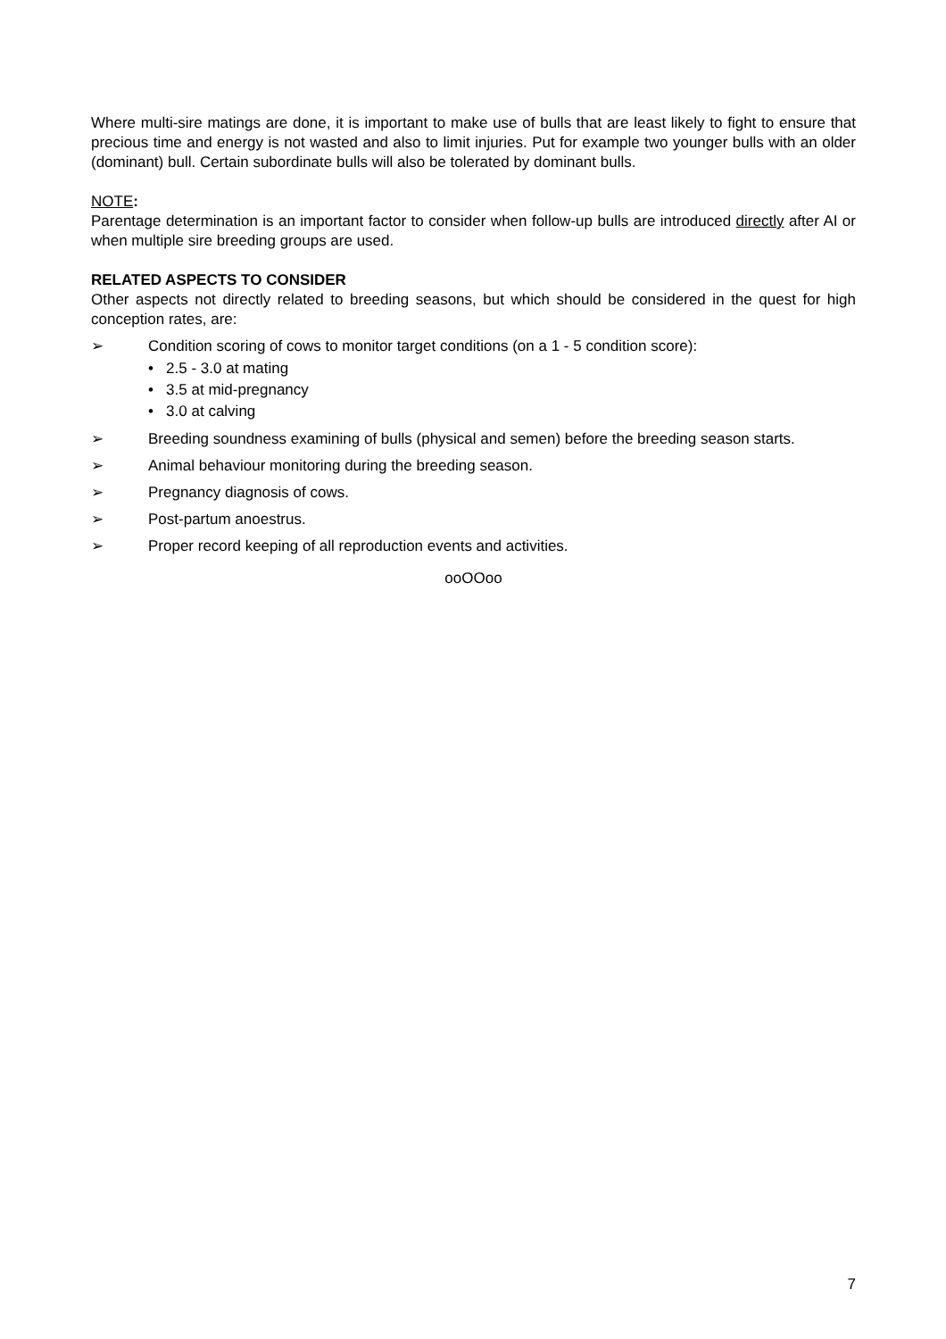Where multi-sire matings are done, it is important to make use of bulls that are least likely to fight to ensure that precious time and energy is not wasted and also to limit injuries. Put for example two younger bulls with an older (dominant) bull. Certain subordinate bulls will also be tolerated by dominant bulls.
NOTE:
Parentage determination is an important factor to consider when follow-up bulls are introduced directly after AI or when multiple sire breeding groups are used.
RELATED ASPECTS TO CONSIDER
Other aspects not directly related to breeding seasons, but which should be considered in the quest for high conception rates, are:
➢ Condition scoring of cows to monitor target conditions (on a 1 - 5 condition score):
• 2.5 - 3.0 at mating
• 3.5 at mid-pregnancy
• 3.0 at calving
➢ Breeding soundness examining of bulls (physical and semen) before the breeding season starts.
➢ Animal behaviour monitoring during the breeding season.
➢ Pregnancy diagnosis of cows.
➢ Post-partum anoestrus.
➢ Proper record keeping of all reproduction events and activities.
ooOOoo
7